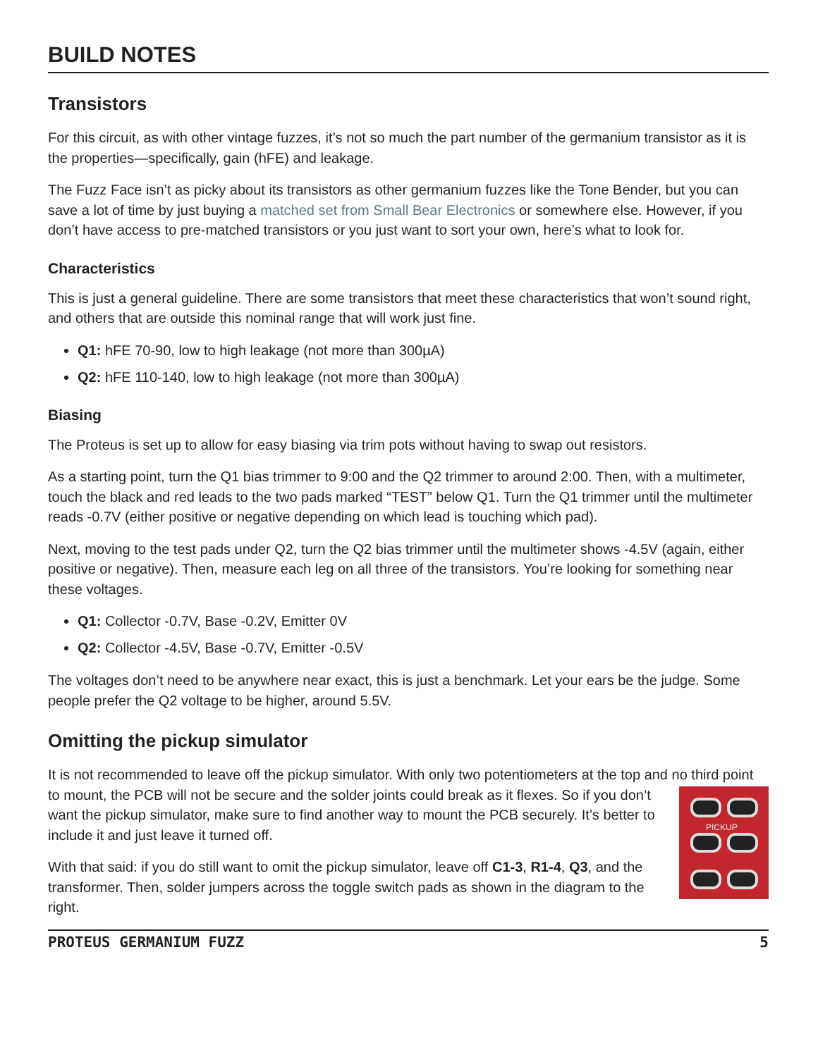BUILD NOTES
Transistors
For this circuit, as with other vintage fuzzes, it’s not so much the part number of the germanium transistor as it is the properties—specifically, gain (hFE) and leakage.
The Fuzz Face isn’t as picky about its transistors as other germanium fuzzes like the Tone Bender, but you can save a lot of time by just buying a matched set from Small Bear Electronics or somewhere else. However, if you don’t have access to pre-matched transistors or you just want to sort your own, here’s what to look for.
Characteristics
This is just a general guideline. There are some transistors that meet these characteristics that won’t sound right, and others that are outside this nominal range that will work just fine.
Q1: hFE 70-90, low to high leakage (not more than 300µA)
Q2: hFE 110-140, low to high leakage (not more than 300µA)
Biasing
The Proteus is set up to allow for easy biasing via trim pots without having to swap out resistors.
As a starting point, turn the Q1 bias trimmer to 9:00 and the Q2 trimmer to around 2:00. Then, with a multimeter, touch the black and red leads to the two pads marked “TEST” below Q1. Turn the Q1 trimmer until the multimeter reads -0.7V (either positive or negative depending on which lead is touching which pad).
Next, moving to the test pads under Q2, turn the Q2 bias trimmer until the multimeter shows -4.5V (again, either positive or negative). Then, measure each leg on all three of the transistors. You’re looking for something near these voltages.
Q1: Collector -0.7V, Base -0.2V, Emitter 0V
Q2: Collector -4.5V, Base -0.7V, Emitter -0.5V
The voltages don’t need to be anywhere near exact, this is just a benchmark. Let your ears be the judge. Some people prefer the Q2 voltage to be higher, around 5.5V.
Omitting the pickup simulator
It is not recommended to leave off the pickup simulator. With only two potentiometers at the top and PICKUP no third point to mount, the PCB will not be secure and the solder joints could break as it flexes. So if you don’t want the pickup simulator, make sure to find another way to mount the PCB securely. It’s better to include it and just leave it turned off.
With that said: if you do still want to omit the pickup simulator, leave off C1-3, R1-4, Q3, and the transformer. Then, solder jumpers across the toggle switch pads as shown in the diagram to the right.
PROTEUS GERMANIUM FUZZ 5